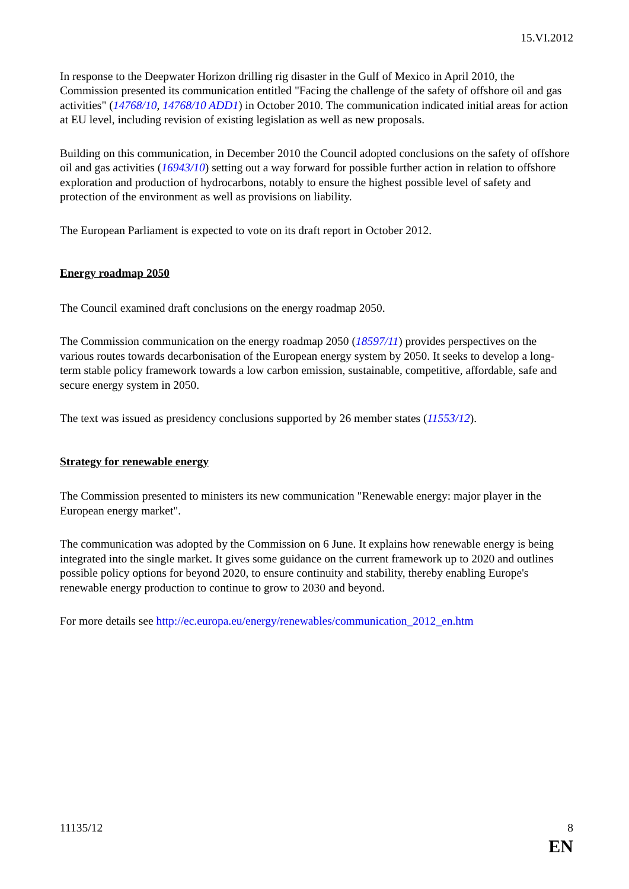15.VI.2012
In response to the Deepwater Horizon drilling rig disaster in the Gulf of Mexico in April 2010, the Commission presented its communication entitled "Facing the challenge of the safety of offshore oil and gas activities" (14768/10, 14768/10 ADD1) in October 2010. The communication indicated initial areas for action at EU level, including revision of existing legislation as well as new proposals.
Building on this communication, in December 2010 the Council adopted conclusions on the safety of offshore oil and gas activities (16943/10) setting out a way forward for possible further action in relation to offshore exploration and production of hydrocarbons, notably to ensure the highest possible level of safety and protection of the environment as well as provisions on liability.
The European Parliament is expected to vote on its draft report in October 2012.
Energy roadmap 2050
The Council examined draft conclusions on the energy roadmap 2050.
The Commission communication on the energy roadmap 2050 (18597/11) provides perspectives on the various routes towards decarbonisation of the European energy system by 2050. It seeks to develop a long-term stable policy framework towards a low carbon emission, sustainable, competitive, affordable, safe and secure energy system in 2050.
The text was issued as presidency conclusions supported by 26 member states (11553/12).
Strategy for renewable energy
The Commission presented to ministers its new communication "Renewable energy: major player in the European energy market".
The communication was adopted by the Commission on 6 June. It explains how renewable energy is being integrated into the single market. It gives some guidance on the current framework up to 2020 and outlines possible policy options for beyond 2020, to ensure continuity and stability, thereby enabling Europe's renewable energy production to continue to grow to 2030 and beyond.
For more details see http://ec.europa.eu/energy/renewables/communication_2012_en.htm
11135/12 8
EN